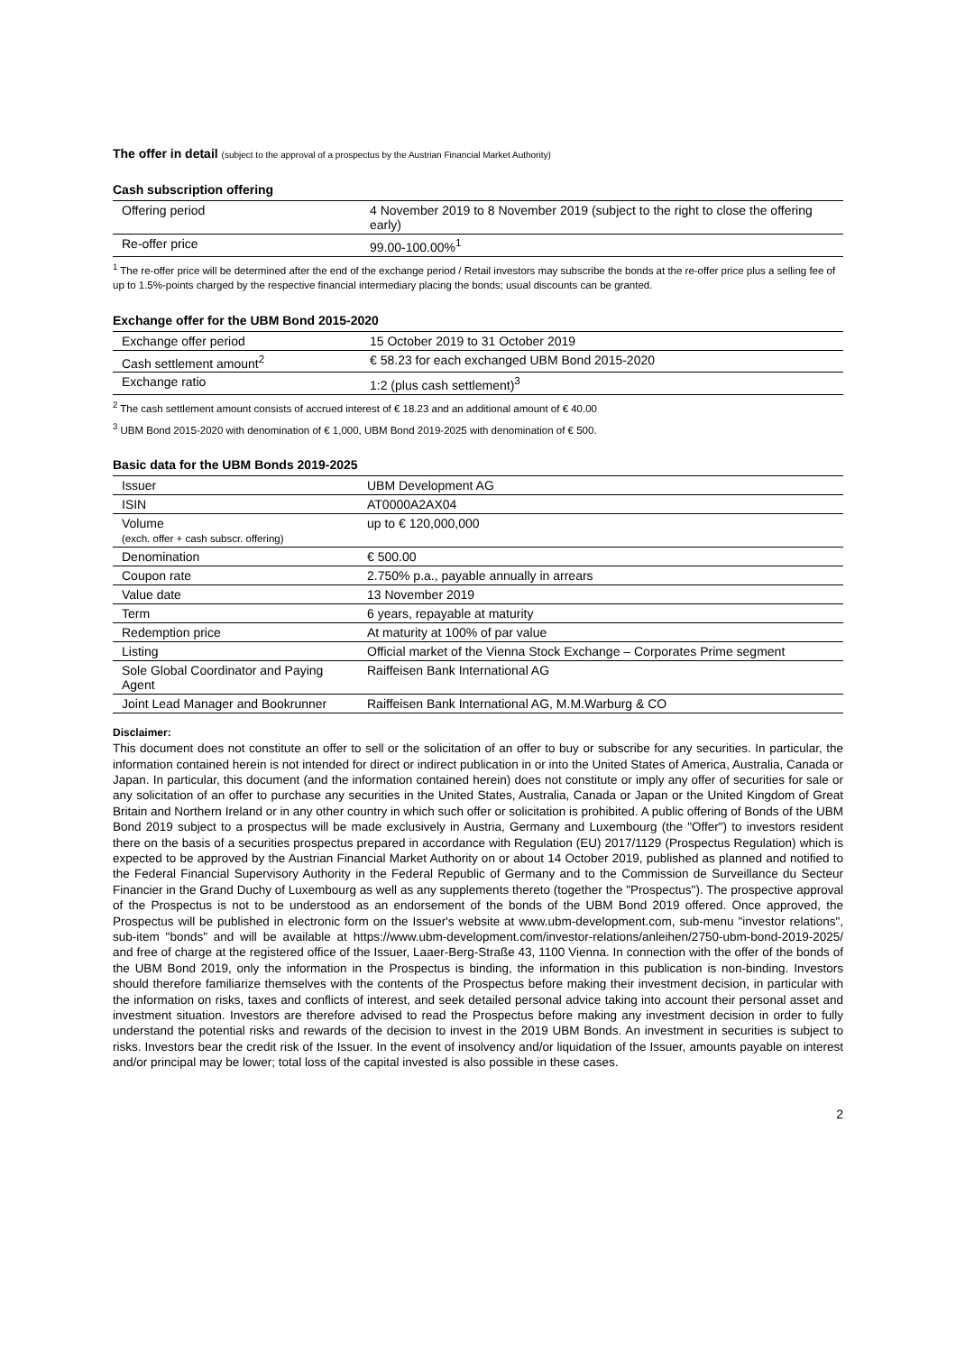The offer in detail (subject to the approval of a prospectus by the Austrian Financial Market Authority)
Cash subscription offering
| Offering period | 4 November 2019 to 8 November 2019 (subject to the right to close the offering early) |
| Re-offer price | 99.00-100.00%<sup>1</sup> |
<sup>1</sup> The re-offer price will be determined after the end of the exchange period / Retail investors may subscribe the bonds at the re-offer price plus a selling fee of up to 1.5%-points charged by the respective financial intermediary placing the bonds; usual discounts can be granted.
Exchange offer for the UBM Bond 2015-2020
| Exchange offer period | 15 October 2019 to 31 October 2019 |
| Cash settlement amount<sup>2</sup> | € 58.23 for each exchanged UBM Bond 2015-2020 |
| Exchange ratio | 1:2 (plus cash settlement)<sup>3</sup> |
<sup>2</sup> The cash settlement amount consists of accrued interest of € 18.23 and an additional amount of € 40.00
<sup>3</sup> UBM Bond 2015-2020 with denomination of € 1,000, UBM Bond 2019-2025 with denomination of € 500.
Basic data for the UBM Bonds 2019-2025
| Issuer | UBM Development AG |
| ISIN | AT0000A2AX04 |
| Volume (exch. offer + cash subscr. offering) | up to € 120,000,000 |
| Denomination | € 500.00 |
| Coupon rate | 2.750% p.a., payable annually in arrears |
| Value date | 13 November 2019 |
| Term | 6 years, repayable at maturity |
| Redemption price | At maturity at 100% of par value |
| Listing | Official market of the Vienna Stock Exchange – Corporates Prime segment |
| Sole Global Coordinator and Paying Agent | Raiffeisen Bank International AG |
| Joint Lead Manager and Bookrunner | Raiffeisen Bank International AG, M.M.Warburg & CO |
Disclaimer:
This document does not constitute an offer to sell or the solicitation of an offer to buy or subscribe for any securities. In particular, the information contained herein is not intended for direct or indirect publication in or into the United States of America, Australia, Canada or Japan. In particular, this document (and the information contained herein) does not constitute or imply any offer of securities for sale or any solicitation of an offer to purchase any securities in the United States, Australia, Canada or Japan or the United Kingdom of Great Britain and Northern Ireland or in any other country in which such offer or solicitation is prohibited. A public offering of Bonds of the UBM Bond 2019 subject to a prospectus will be made exclusively in Austria, Germany and Luxembourg (the "Offer") to investors resident there on the basis of a securities prospectus prepared in accordance with Regulation (EU) 2017/1129 (Prospectus Regulation) which is expected to be approved by the Austrian Financial Market Authority on or about 14 October 2019, published as planned and notified to the Federal Financial Supervisory Authority in the Federal Republic of Germany and to the Commission de Surveillance du Secteur Financier in the Grand Duchy of Luxembourg as well as any supplements thereto (together the "Prospectus"). The prospective approval of the Prospectus is not to be understood as an endorsement of the bonds of the UBM Bond 2019 offered. Once approved, the Prospectus will be published in electronic form on the Issuer's website at www.ubm-development.com, sub-menu "investor relations", sub-item "bonds" and will be available at https://www.ubm-development.com/investor-relations/anleihen/2750-ubm-bond-2019-2025/ and free of charge at the registered office of the Issuer, Laaer-Berg-Straße 43, 1100 Vienna. In connection with the offer of the bonds of the UBM Bond 2019, only the information in the Prospectus is binding, the information in this publication is non-binding. Investors should therefore familiarize themselves with the contents of the Prospectus before making their investment decision, in particular with the information on risks, taxes and conflicts of interest, and seek detailed personal advice taking into account their personal asset and investment situation. Investors are therefore advised to read the Prospectus before making any investment decision in order to fully understand the potential risks and rewards of the decision to invest in the 2019 UBM Bonds. An investment in securities is subject to risks. Investors bear the credit risk of the Issuer. In the event of insolvency and/or liquidation of the Issuer, amounts payable on interest and/or principal may be lower; total loss of the capital invested is also possible in these cases.
2